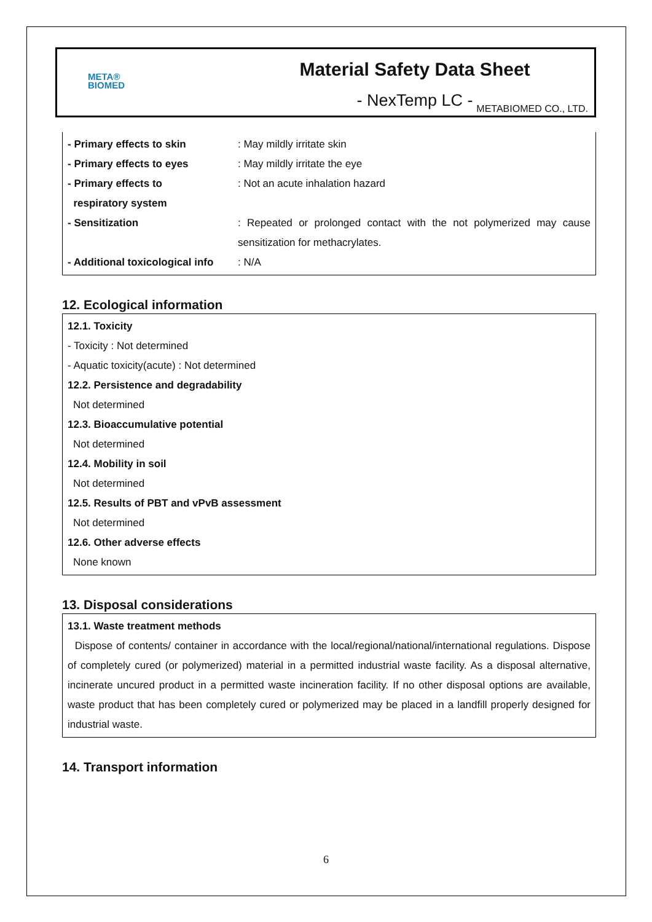META®
BIOMED
Material Safety Data Sheet
- NexTemp LC -
METABIOMED CO., LTD.
| - Primary effects to skin | : May mildly irritate skin |
| - Primary effects to eyes | : May mildly irritate the eye |
| - Primary effects to respiratory system | : Not an acute inhalation hazard |
| - Sensitization | : Repeated or prolonged contact with the not polymerized may cause sensitization for methacrylates. |
| - Additional toxicological info | : N/A |
12. Ecological information
12.1. Toxicity
- Toxicity : Not determined
- Aquatic toxicity(acute) : Not determined
12.2. Persistence and degradability
Not determined
12.3. Bioaccumulative potential
Not determined
12.4. Mobility in soil
Not determined
12.5. Results of PBT and vPvB assessment
Not determined
12.6. Other adverse effects
None known
13. Disposal considerations
13.1. Waste treatment methods
Dispose of contents/ container in accordance with the local/regional/national/international regulations. Dispose of completely cured (or polymerized) material in a permitted industrial waste facility. As a disposal alternative, incinerate uncured product in a permitted waste incineration facility. If no other disposal options are available, waste product that has been completely cured or polymerized may be placed in a landfill properly designed for industrial waste.
14. Transport information
6